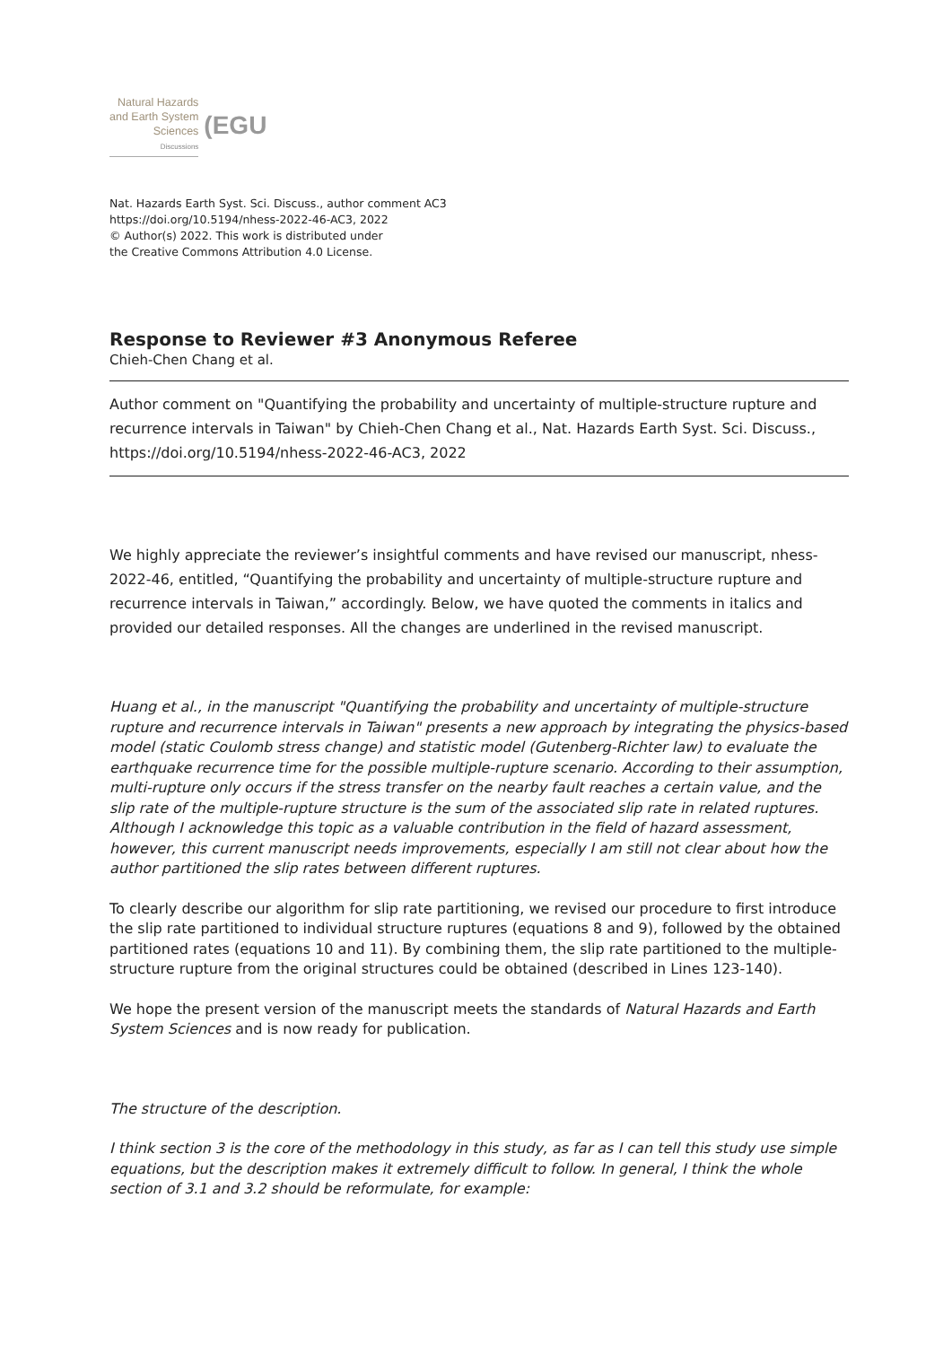Natural Hazards
and Earth System
Sciences
Discussions
(EGU
Nat. Hazards Earth Syst. Sci. Discuss., author comment AC3
https://doi.org/10.5194/nhess-2022-46-AC3, 2022
© Author(s) 2022. This work is distributed under
the Creative Commons Attribution 4.0 License.
Response to Reviewer #3 Anonymous Referee
Chieh-Chen Chang et al.
Author comment on "Quantifying the probability and uncertainty of multiple-structure rupture and recurrence intervals in Taiwan" by Chieh-Chen Chang et al., Nat. Hazards Earth Syst. Sci. Discuss., https://doi.org/10.5194/nhess-2022-46-AC3, 2022
We highly appreciate the reviewer’s insightful comments and have revised our manuscript, nhess-2022-46, entitled, “Quantifying the probability and uncertainty of multiple-structure rupture and recurrence intervals in Taiwan,” accordingly. Below, we have quoted the comments in italics and provided our detailed responses. All the changes are underlined in the revised manuscript.
Huang et al., in the manuscript "Quantifying the probability and uncertainty of multiple-structure rupture and recurrence intervals in Taiwan" presents a new approach by integrating the physics-based model (static Coulomb stress change) and statistic model (Gutenberg-Richter law) to evaluate the earthquake recurrence time for the possible multiple-rupture scenario. According to their assumption, multi-rupture only occurs if the stress transfer on the nearby fault reaches a certain value, and the slip rate of the multiple-rupture structure is the sum of the associated slip rate in related ruptures. Although I acknowledge this topic as a valuable contribution in the field of hazard assessment, however, this current manuscript needs improvements, especially I am still not clear about how the author partitioned the slip rates between different ruptures.
To clearly describe our algorithm for slip rate partitioning, we revised our procedure to first introduce the slip rate partitioned to individual structure ruptures (equations 8 and 9), followed by the obtained partitioned rates (equations 10 and 11). By combining them, the slip rate partitioned to the multiple-structure rupture from the original structures could be obtained (described in Lines 123-140).
We hope the present version of the manuscript meets the standards of Natural Hazards and Earth System Sciences and is now ready for publication.
The structure of the description.
I think section 3 is the core of the methodology in this study, as far as I can tell this study use simple equations, but the description makes it extremely difficult to follow. In general, I think the whole section of 3.1 and 3.2 should be reformulate, for example: